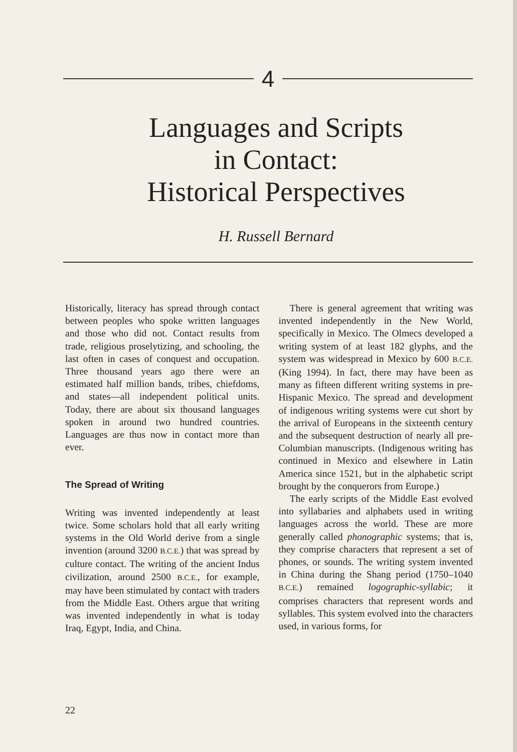4
Languages and Scripts
in Contact:
Historical Perspectives
H. Russell Bernard
Historically, literacy has spread through contact between peoples who spoke written languages and those who did not. Contact results from trade, religious proselytizing, and schooling, the last often in cases of conquest and occupation. Three thousand years ago there were an estimated half million bands, tribes, chiefdoms, and states—all independent political units. Today, there are about six thousand languages spoken in around two hundred countries. Languages are thus now in contact more than ever.
The Spread of Writing
Writing was invented independently at least twice. Some scholars hold that all early writing systems in the Old World derive from a single invention (around 3200 B.C.E.) that was spread by culture contact. The writing of the ancient Indus civilization, around 2500 B.C.E., for example, may have been stimulated by contact with traders from the Middle East. Others argue that writing was invented independently in what is today Iraq, Egypt, India, and China.
There is general agreement that writing was invented independently in the New World, specifically in Mexico. The Olmecs developed a writing system of at least 182 glyphs, and the system was widespread in Mexico by 600 B.C.E. (King 1994). In fact, there may have been as many as fifteen different writing systems in pre-Hispanic Mexico. The spread and development of indigenous writing systems were cut short by the arrival of Europeans in the sixteenth century and the subsequent destruction of nearly all pre-Columbian manuscripts. (Indigenous writing has continued in Mexico and elsewhere in Latin America since 1521, but in the alphabetic script brought by the conquerors from Europe.)
The early scripts of the Middle East evolved into syllabaries and alphabets used in writing languages across the world. These are more generally called phonographic systems; that is, they comprise characters that represent a set of phones, or sounds. The writing system invented in China during the Shang period (1750–1040 B.C.E.) remained logographic-syllabic; it comprises characters that represent words and syllables. This system evolved into the characters used, in various forms, for
22